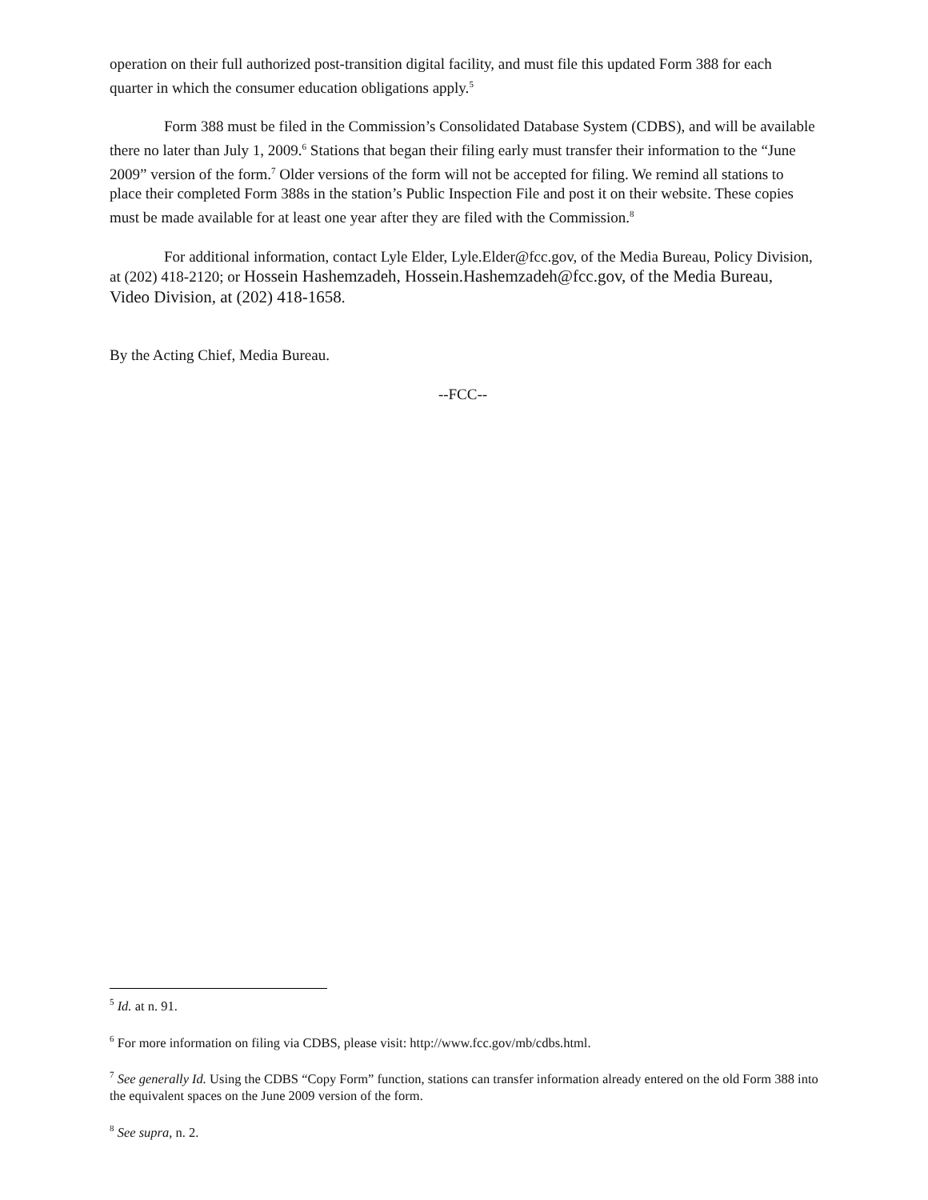operation on their full authorized post-transition digital facility, and must file this updated Form 388 for each quarter in which the consumer education obligations apply.<sup>5</sup>
Form 388 must be filed in the Commission’s Consolidated Database System (CDBS), and will be available there no later than July 1, 2009.<sup>6</sup> Stations that began their filing early must transfer their information to the “June 2009” version of the form.<sup>7</sup> Older versions of the form will not be accepted for filing. We remind all stations to place their completed Form 388s in the station’s Public Inspection File and post it on their website. These copies must be made available for at least one year after they are filed with the Commission.<sup>8</sup>
For additional information, contact Lyle Elder, Lyle.Elder@fcc.gov, of the Media Bureau, Policy Division, at (202) 418-2120; or Hossein Hashemzadeh, Hossein.Hashemzadeh@fcc.gov, of the Media Bureau, Video Division, at (202) 418-1658.
By the Acting Chief, Media Bureau.
--FCC--
<sup>5</sup> Id. at n. 91.
<sup>6</sup> For more information on filing via CDBS, please visit: http://www.fcc.gov/mb/cdbs.html.
<sup>7</sup> See generally Id. Using the CDBS “Copy Form” function, stations can transfer information already entered on the old Form 388 into the equivalent spaces on the June 2009 version of the form.
<sup>8</sup> See supra, n. 2.